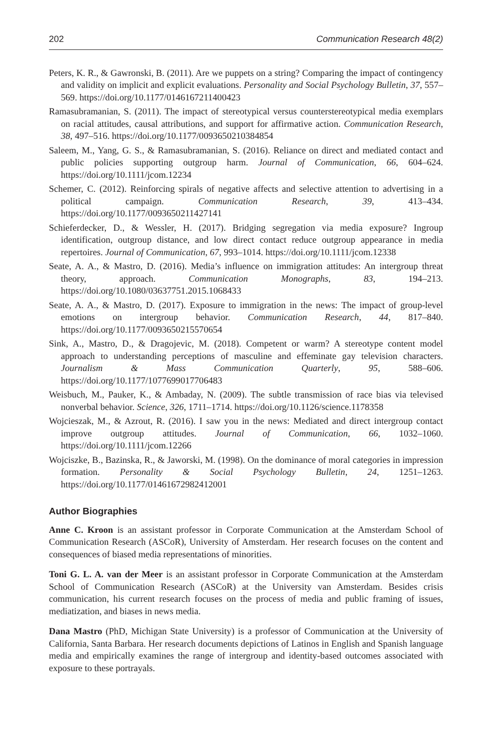202 Communication Research 48(2)
Peters, K. R., & Gawronski, B. (2011). Are we puppets on a string? Comparing the impact of contingency and validity on implicit and explicit evaluations. Personality and Social Psychology Bulletin, 37, 557–569. https://doi.org/10.1177/0146167211400423
Ramasubramanian, S. (2011). The impact of stereotypical versus counterstereotypical media exemplars on racial attitudes, causal attributions, and support for affirmative action. Communication Research, 38, 497–516. https://doi.org/10.1177/0093650210384854
Saleem, M., Yang, G. S., & Ramasubramanian, S. (2016). Reliance on direct and mediated contact and public policies supporting outgroup harm. Journal of Communication, 66, 604–624. https://doi.org/10.1111/jcom.12234
Schemer, C. (2012). Reinforcing spirals of negative affects and selective attention to advertising in a political campaign. Communication Research, 39, 413–434. https://doi.org/10.1177/0093650211427141
Schieferdecker, D., & Wessler, H. (2017). Bridging segregation via media exposure? Ingroup identification, outgroup distance, and low direct contact reduce outgroup appearance in media repertoires. Journal of Communication, 67, 993–1014. https://doi.org/10.1111/jcom.12338
Seate, A. A., & Mastro, D. (2016). Media’s influence on immigration attitudes: An intergroup threat theory, approach. Communication Monographs, 83, 194–213. https://doi.org/10.1080/03637751.2015.1068433
Seate, A. A., & Mastro, D. (2017). Exposure to immigration in the news: The impact of group-level emotions on intergroup behavior. Communication Research, 44, 817–840. https://doi.org/10.1177/0093650215570654
Sink, A., Mastro, D., & Dragojevic, M. (2018). Competent or warm? A stereotype content model approach to understanding perceptions of masculine and effeminate gay television characters. Journalism & Mass Communication Quarterly, 95, 588–606. https://doi.org/10.1177/1077699017706483
Weisbuch, M., Pauker, K., & Ambaday, N. (2009). The subtle transmission of race bias via televised nonverbal behavior. Science, 326, 1711–1714. https://doi.org/10.1126/science.1178358
Wojcieszak, M., & Azrout, R. (2016). I saw you in the news: Mediated and direct intergroup contact improve outgroup attitudes. Journal of Communication, 66, 1032–1060. https://doi.org/10.1111/jcom.12266
Wojciszke, B., Bazinska, R., & Jaworski, M. (1998). On the dominance of moral categories in impression formation. Personality & Social Psychology Bulletin, 24, 1251–1263. https://doi.org/10.1177/01461672982412001
Author Biographies
Anne C. Kroon is an assistant professor in Corporate Communication at the Amsterdam School of Communication Research (ASCoR), University of Amsterdam. Her research focuses on the content and consequences of biased media representations of minorities.
Toni G. L. A. van der Meer is an assistant professor in Corporate Communication at the Amsterdam School of Communication Research (ASCoR) at the University van Amsterdam. Besides crisis communication, his current research focuses on the process of media and public framing of issues, mediatization, and biases in news media.
Dana Mastro (PhD, Michigan State University) is a professor of Communication at the University of California, Santa Barbara. Her research documents depictions of Latinos in English and Spanish language media and empirically examines the range of intergroup and identity-based outcomes associated with exposure to these portrayals.